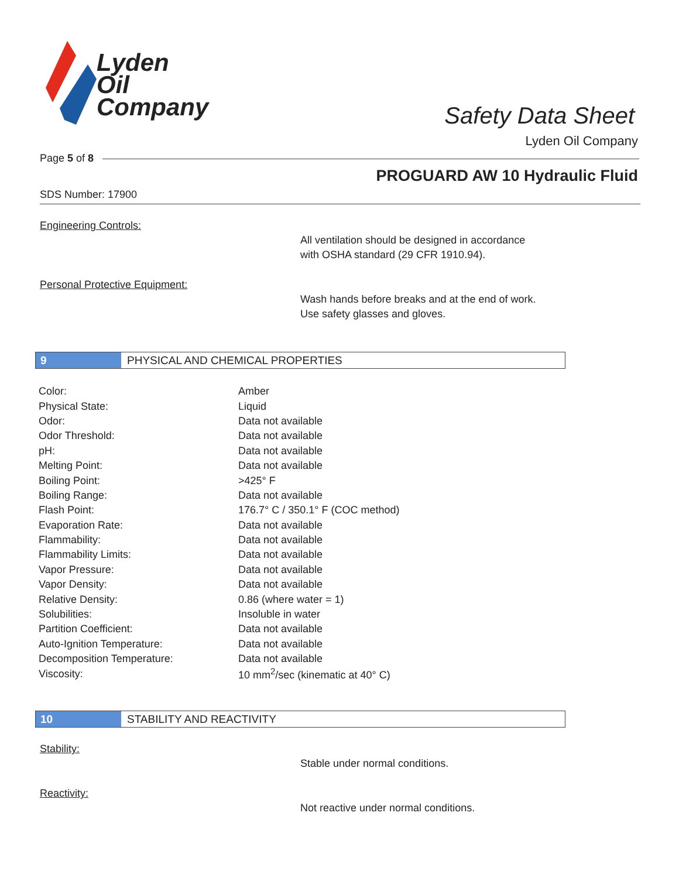Lyden
Oil
Company
Safety Data Sheet
Lyden Oil Company
Page 5 of 8
PROGUARD AW 10 Hydraulic Fluid
SDS Number: 17900
Engineering Controls:
All ventilation should be designed in accordance
with OSHA standard (29 CFR 1910.94).
Personal Protective Equipment:
Wash hands before breaks and at the end of work.
Use safety glasses and gloves.
9 PHYSICAL AND CHEMICAL PROPERTIES
| Color: | Amber |
| Physical State: | Liquid |
| Odor: | Data not available |
| Odor Threshold: | Data not available |
| pH: | Data not available |
| Melting Point: | Data not available |
| Boiling Point: | >425° F |
| Boiling Range: | Data not available |
| Flash Point: | 176.7° C / 350.1° F (COC method) |
| Evaporation Rate: | Data not available |
| Flammability: | Data not available |
| Flammability Limits: | Data not available |
| Vapor Pressure: | Data not available |
| Vapor Density: | Data not available |
| Relative Density: | 0.86 (where water = 1) |
| Solubilities: | Insoluble in water |
| Partition Coefficient: | Data not available |
| Auto-Ignition Temperature: | Data not available |
| Decomposition Temperature: | Data not available |
| Viscosity: | 10 mm<sup>2</sup>/sec (kinematic at 40° C) |
10 STABILITY AND REACTIVITY
Stability:
Stable under normal conditions.
Reactivity:
Not reactive under normal conditions.